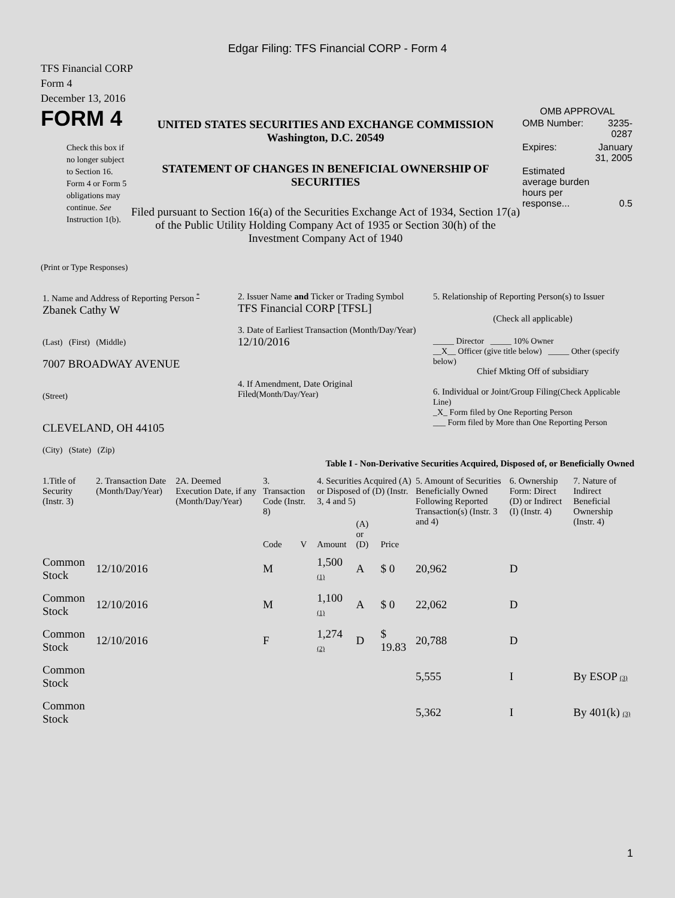Edgar Filing: TFS Financial CORP - Form 4
TFS Financial CORP
Form 4
December 13, 2016
FORM 4
Check this box if no longer subject to Section 16. Form 4 or Form 5 obligations may continue. See Instruction 1(b).
UNITED STATES SECURITIES AND EXCHANGE COMMISSION
Washington, D.C. 20549
STATEMENT OF CHANGES IN BENEFICIAL OWNERSHIP OF SECURITIES
Filed pursuant to Section 16(a) of the Securities Exchange Act of 1934, Section 17(a) of the Public Utility Holding Company Act of 1935 or Section 30(h) of the Investment Company Act of 1940
OMB APPROVAL
| OMB Number: | 3235-0287 |
| Expires: | January 31, 2005 |
| Estimated average burden hours per response... | 0.5 |
(Print or Type Responses)
| 1. Name and Address of Reporting Person <sup>*</sup> Zbanek Cathy W (Last) (First) (Middle) 7007 BROADWAY AVENUE (Street) CLEVELAND, OH 44105 (City) (State) (Zip) | 2. Issuer Name and Ticker or Trading Symbol TFS Financial CORP [TFSL] 3. Date of Earliest Transaction (Month/Day/Year) 12/10/2016 4. If Amendment, Date Original Filed (Month/Day/Year) | 5. Relationship of Reporting Person(s) to Issuer (Check all applicable) _____ Director _____ 10% Owner __X__ Officer (give title below) _____ Other (specify below) Chief Mkting Off of subsidiary 6. Individual or Joint/Group Filing (Check Applicable Line) _X_ Form filed by One Reporting Person ___ Form filed by More than One Reporting Person |
Table I - Non-Derivative Securities Acquired, Disposed of, or Beneficially Owned
| 1.Title of Security (Instr. 3) | 2. Transaction Date (Month/Day/Year) | 2A. Deemed Execution Date, if any (Month/Day/Year) | 3. Transaction Code (Instr. 8) | | 4. Securities Acquired (A) or Disposed of (D) (Instr. 3, 4 and 5) | | | 5. Amount of Securities Beneficially Owned Following Reported Transaction(s) (Instr. 3 and 4) | 6. Ownership Form: Direct (D) or Indirect (I) (Instr. 4) | 7. Nature of Indirect Beneficial Ownership (Instr. 4) |
| --- | --- | --- | --- | --- | --- | --- | --- | --- | --- | --- |
| | | | Code | V | Amount | (A) or (D) | Price | | | |
| Common Stock | 12/10/2016 | | M | | 1,500 (1) | A | $ 0 | 20,962 | D | |
| Common Stock | 12/10/2016 | | M | | 1,100 (1) | A | $ 0 | 22,062 | D | |
| Common Stock | 12/10/2016 | | F | | 1,274 (2) | D | $ 19.83 | 20,788 | D | |
| Common Stock | | | | | | | | 5,555 | I | By ESOP (3) |
| Common Stock | | | | | | | | 5,362 | I | By 401(k) (3) |
1